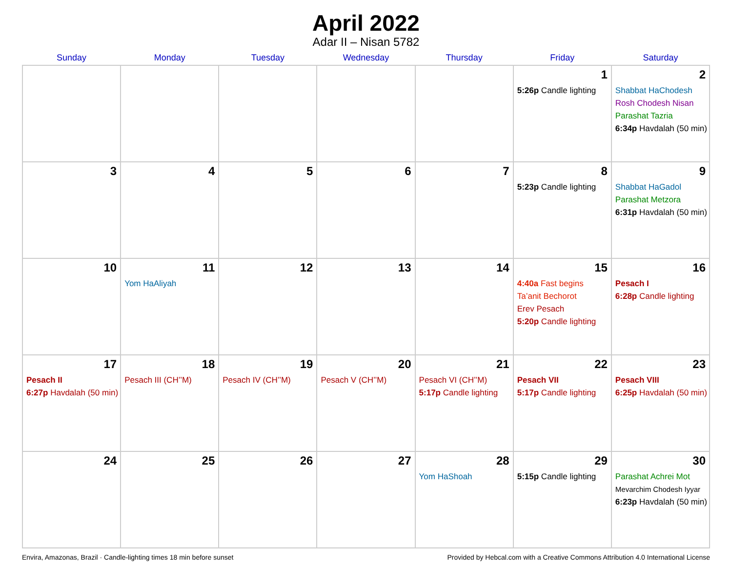April 2022
Adar II – Nisan 5782
| Sunday | Monday | Tuesday | Wednesday | Thursday | Friday | Saturday |
| --- | --- | --- | --- | --- | --- | --- |
| | | | | | 1 5:26p Candle lighting | 2 Shabbat HaChodesh Rosh Chodesh Nisan Parashat Tazria 6:34p Havdalah (50 min) |
| 3 | 4 | 5 | 6 | 7 | 8 5:23p Candle lighting | 9 Shabbat HaGadol Parashat Metzora 6:31p Havdalah (50 min) |
| 10 | 11 Yom HaAliyah | 12 | 13 | 14 | 15 4:40a Fast begins Ta’anit Bechorot Erev Pesach 5:20p Candle lighting | 16 Pesach I 6:28p Candle lighting |
| 17 Pesach II 6:27p Havdalah (50 min) | 18 Pesach III (CH’’M) | 19 Pesach IV (CH’’M) | 20 Pesach V (CH’’M) | 21 Pesach VI (CH’’M) 5:17p Candle lighting | 22 Pesach VII 5:17p Candle lighting | 23 Pesach VIII 6:25p Havdalah (50 min) |
| 24 | 25 | 26 | 27 | 28 Yom HaShoah | 29 5:15p Candle lighting | 30 Parashat Achrei Mot Mevarchim Chodesh Iyyar 6:23p Havdalah (50 min) |
Envira, Amazonas, Brazil · Candle-lighting times 18 min before sunset Provided by Hebcal.com with a Creative Commons Attribution 4.0 International License